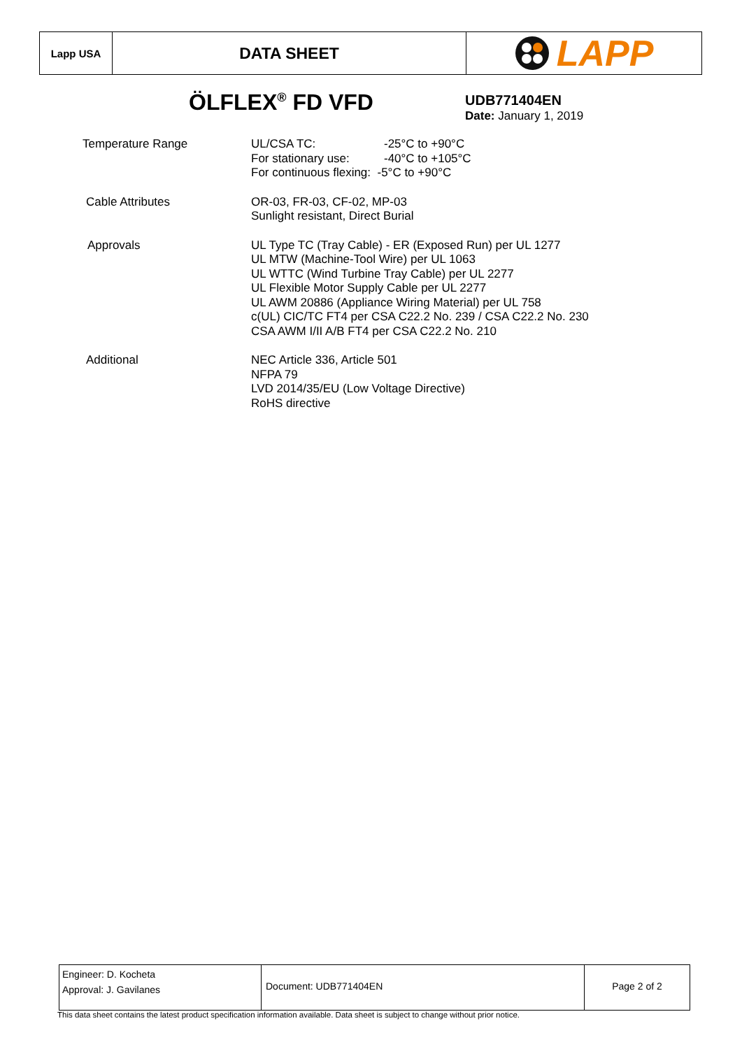Lapp USA
DATA SHEET
LAPP
ÖLFLEX<sup>®</sup> FD VFD UDB771404EN
Date: January 1, 2019
Temperature Range
| UL/CSA TC: | -25°C to +90°C |
| For stationary use: | -40°C to +105°C |
| For continuous flexing: -5°C to +90°C | |
Cable Attributes OR-03, FR-03, CF-02, MP-03
Sunlight resistant, Direct Burial
Approvals UL Type TC (Tray Cable) - ER (Exposed Run) per UL 1277
UL MTW (Machine-Tool Wire) per UL 1063
UL WTTC (Wind Turbine Tray Cable) per UL 2277
UL Flexible Motor Supply Cable per UL 2277
UL AWM 20886 (Appliance Wiring Material) per UL 758
c(UL) CIC/TC FT4 per CSA C22.2 No. 239 / CSA C22.2 No. 230
CSA AWM I/II A/B FT4 per CSA C22.2 No. 210
Additional NEC Article 336, Article 501
NFPA 79
LVD 2014/35/EU (Low Voltage Directive)
RoHS directive
Engineer: D. Kocheta
Approval: J. Gavilanes
Document: UDB771404EN Page 2 of 2
This data sheet contains the latest product specification information available. Data sheet is subject to change without prior notice.